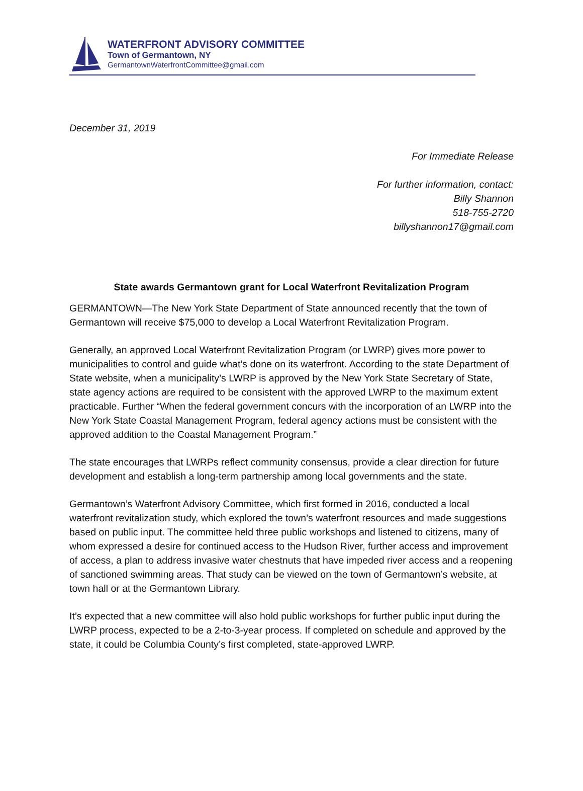WATERFRONT ADVISORY COMMITTEE
Town of Germantown, NY
GermantownWaterfrontCommittee@gmail.com
December 31, 2019
For Immediate Release
For further information, contact:
Billy Shannon
518-755-2720
billyshannon17@gmail.com
State awards Germantown grant for Local Waterfront Revitalization Program
GERMANTOWN—The New York State Department of State announced recently that the town of Germantown will receive $75,000 to develop a Local Waterfront Revitalization Program.
Generally, an approved Local Waterfront Revitalization Program (or LWRP) gives more power to municipalities to control and guide what’s done on its waterfront. According to the state Department of State website, when a municipality’s LWRP is approved by the New York State Secretary of State, state agency actions are required to be consistent with the approved LWRP to the maximum extent practicable. Further “When the federal government concurs with the incorporation of an LWRP into the New York State Coastal Management Program, federal agency actions must be consistent with the approved addition to the Coastal Management Program.”
The state encourages that LWRPs reflect community consensus, provide a clear direction for future development and establish a long-term partnership among local governments and the state.
Germantown’s Waterfront Advisory Committee, which first formed in 2016, conducted a local waterfront revitalization study, which explored the town’s waterfront resources and made suggestions based on public input. The committee held three public workshops and listened to citizens, many of whom expressed a desire for continued access to the Hudson River, further access and improvement of access, a plan to address invasive water chestnuts that have impeded river access and a reopening of sanctioned swimming areas. That study can be viewed on the town of Germantown’s website, at town hall or at the Germantown Library.
It’s expected that a new committee will also hold public workshops for further public input during the LWRP process, expected to be a 2-to-3-year process. If completed on schedule and approved by the state, it could be Columbia County’s first completed, state-approved LWRP.